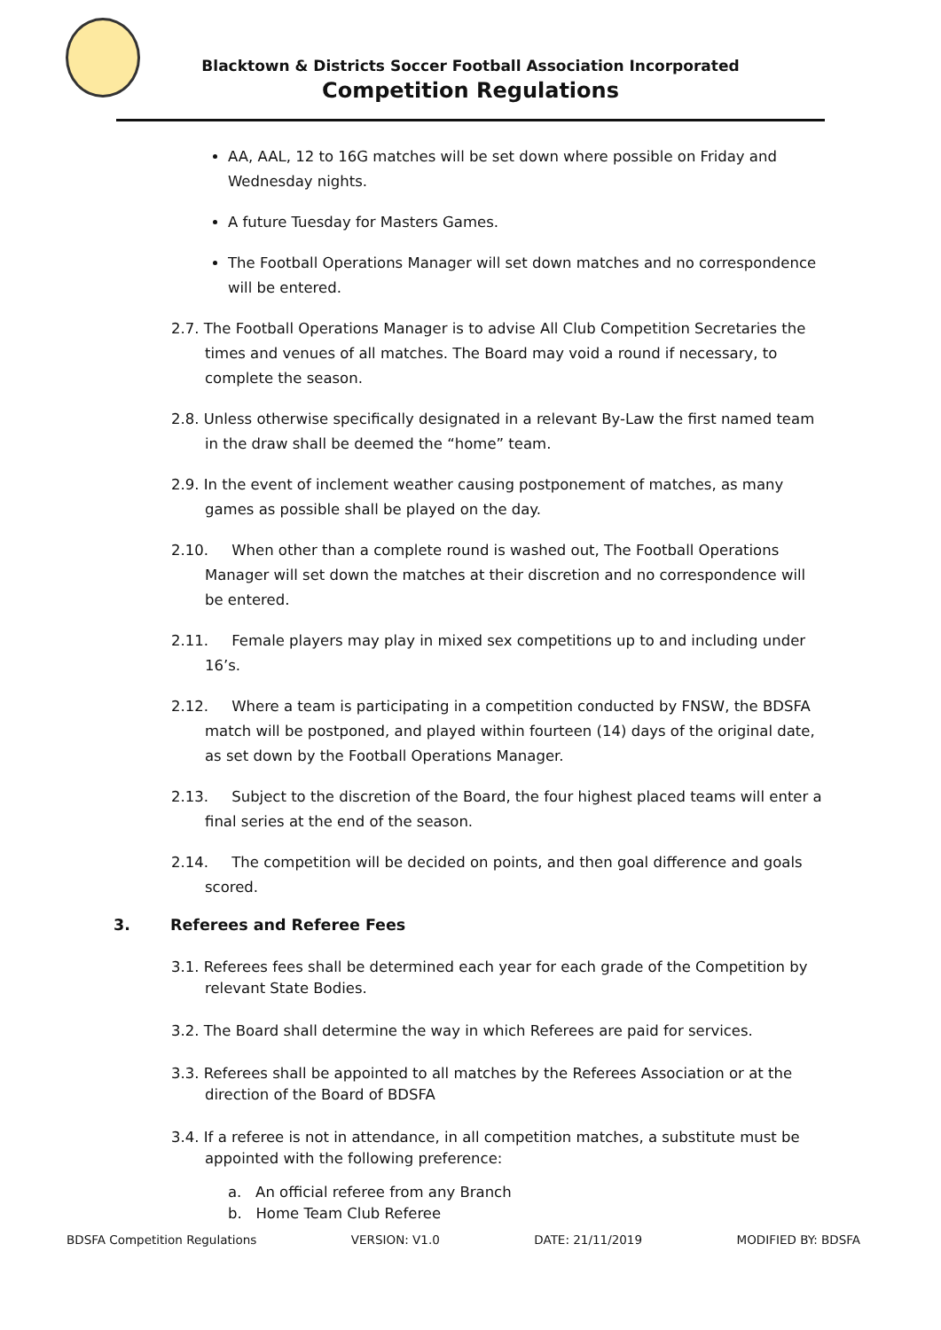Blacktown & Districts Soccer Football Association Incorporated
Competition Regulations
AA, AAL, 12 to 16G matches will be set down where possible on Friday and Wednesday nights.
A future Tuesday for Masters Games.
The Football Operations Manager will set down matches and no correspondence will be entered.
2.7. The Football Operations Manager is to advise All Club Competition Secretaries the times and venues of all matches. The Board may void a round if necessary, to complete the season.
2.8. Unless otherwise specifically designated in a relevant By-Law the first named team in the draw shall be deemed the “home” team.
2.9. In the event of inclement weather causing postponement of matches, as many games as possible shall be played on the day.
2.10. When other than a complete round is washed out, The Football Operations Manager will set down the matches at their discretion and no correspondence will be entered.
2.11. Female players may play in mixed sex competitions up to and including under 16’s.
2.12. Where a team is participating in a competition conducted by FNSW, the BDSFA match will be postponed, and played within fourteen (14) days of the original date, as set down by the Football Operations Manager.
2.13. Subject to the discretion of the Board, the four highest placed teams will enter a final series at the end of the season.
2.14. The competition will be decided on points, and then goal difference and goals scored.
3. Referees and Referee Fees
3.1. Referees fees shall be determined each year for each grade of the Competition by relevant State Bodies.
3.2. The Board shall determine the way in which Referees are paid for services.
3.3. Referees shall be appointed to all matches by the Referees Association or at the direction of the Board of BDSFA
3.4. If a referee is not in attendance, in all competition matches, a substitute must be appointed with the following preference:
a. An official referee from any Branch
b. Home Team Club Referee
BDSFA Competition Regulations VERSION: V1.0 DATE: 21/11/2019 MODIFIED BY: BDSFA